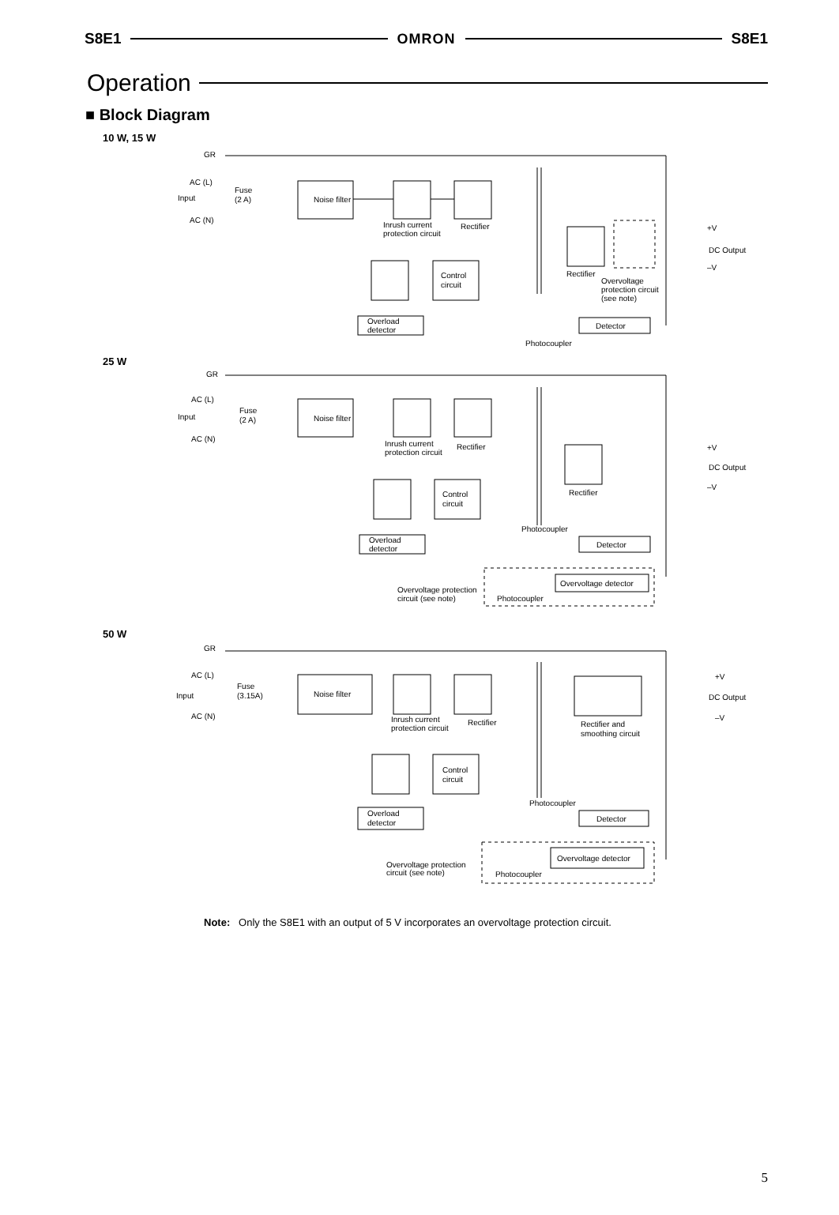S8E1 OMRON S8E1
Operation
■ Block Diagram
10 W, 15 W
GR
AC (L)
Fuse
(2 A)
Input
AC (N)
Noise filter
Inrush current
protection circuit
Rectifier
Control
circuit
Overload
detector
Detector
Photocoupler
Rectifier
Overvoltage
protection circuit
(see note)
+V
DC Output
–V
25 W
GR
AC (L)
Fuse
(2 A)
Input
AC (N)
Noise filter
Inrush current
protection circuit
Rectifier
Control
circuit
Rectifier
Photocoupler
Overload
detector
Detector
Overvoltage detector
Overvoltage protection
circuit (see note)
Photocoupler
+V
DC Output
–V
50 W
GR
AC (L)
Fuse
(3.15A)
Input
AC (N)
Noise filter
Inrush current
protection circuit
Rectifier
Rectifier and
smoothing circuit
Control
circuit
Photocoupler
Overload
detector
Detector
Overvoltage detector
Overvoltage protection
circuit (see note)
Photocoupler
+V
DC Output
–V
Note: Only the S8E1 with an output of 5 V incorporates an overvoltage protection circuit.
5